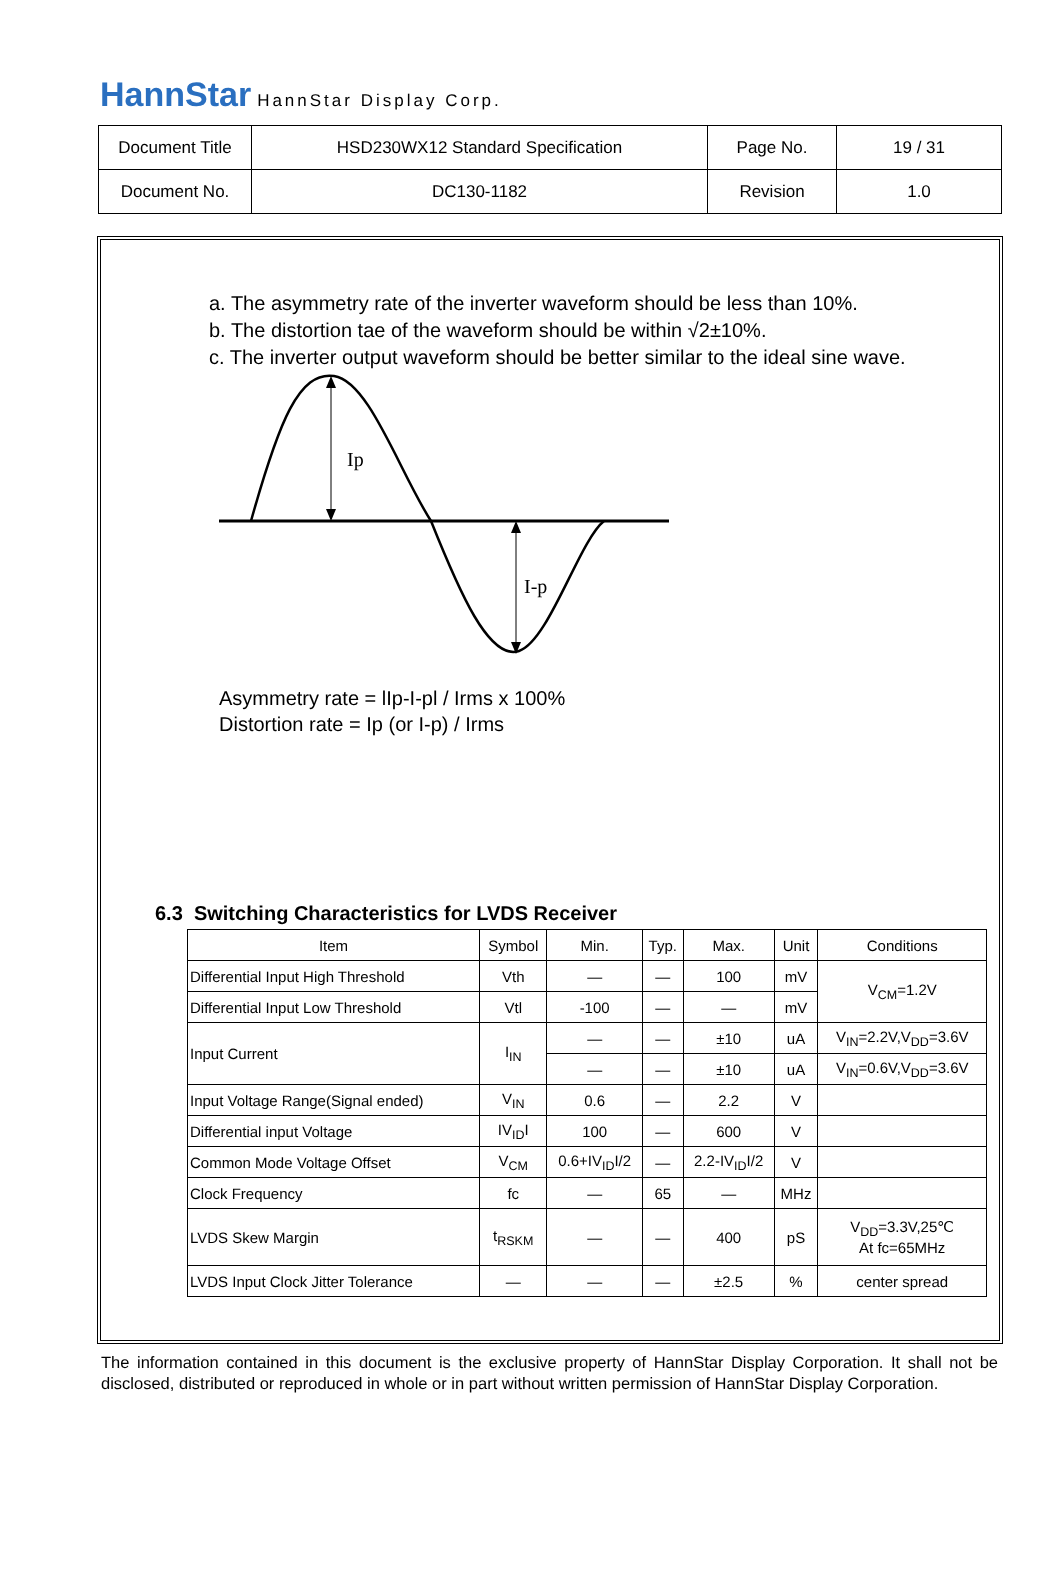HannStar HannStar Display Corp.
| Document Title | HSD230WX12 Standard Specification | Page No. | 19 / 31 |
| Document No. | DC130-1182 | Revision | 1.0 |
a. The asymmetry rate of the inverter waveform should be less than 10%.
b. The distortion tae of the waveform should be within √2±10%.
c. The inverter output waveform should be better similar to the ideal sine wave.
Ip
I-p
Asymmetry rate = lIp-I-pl / Irms x 100%
Distortion rate = Ip (or I-p) / Irms
6.3 Switching Characteristics for LVDS Receiver
| Item | Symbol | Min. | Typ. | Max. | Unit | Conditions |
| --- | --- | --- | --- | --- | --- | --- |
| Differential Input High Threshold | Vth | — | — | 100 | mV | V<sub>CM</sub>=1.2V |
| Differential Input Low Threshold | Vtl | -100 | — | — | mV | |
| Input Current | I<sub>IN</sub> | — | — | ±10 | uA | V<sub>IN</sub>=2.2V,V<sub>DD</sub>=3.6V |
| | | — | — | ±10 | uA | V<sub>IN</sub>=0.6V,V<sub>DD</sub>=3.6V |
| Input Voltage Range(Signal ended) | V<sub>IN</sub> | 0.6 | — | 2.2 | V | |
| Differential input Voltage | IV<sub>ID</sub>I | 100 | — | 600 | V | |
| Common Mode Voltage Offset | V<sub>CM</sub> | 0.6+IV<sub>ID</sub>I/2 | — | 2.2-IV<sub>ID</sub>I/2 | V | |
| Clock Frequency | fc | — | 65 | — | MHz | |
| LVDS Skew Margin | t<sub>RSKM</sub> | — | — | 400 | pS | V<sub>DD</sub>=3.3V,25℃ At fc=65MHz |
| LVDS Input Clock Jitter Tolerance | — | — | — | ±2.5 | % | center spread |
The information contained in this document is the exclusive property of HannStar Display Corporation. It shall not be disclosed, distributed or reproduced in whole or in part without written permission of HannStar Display Corporation.